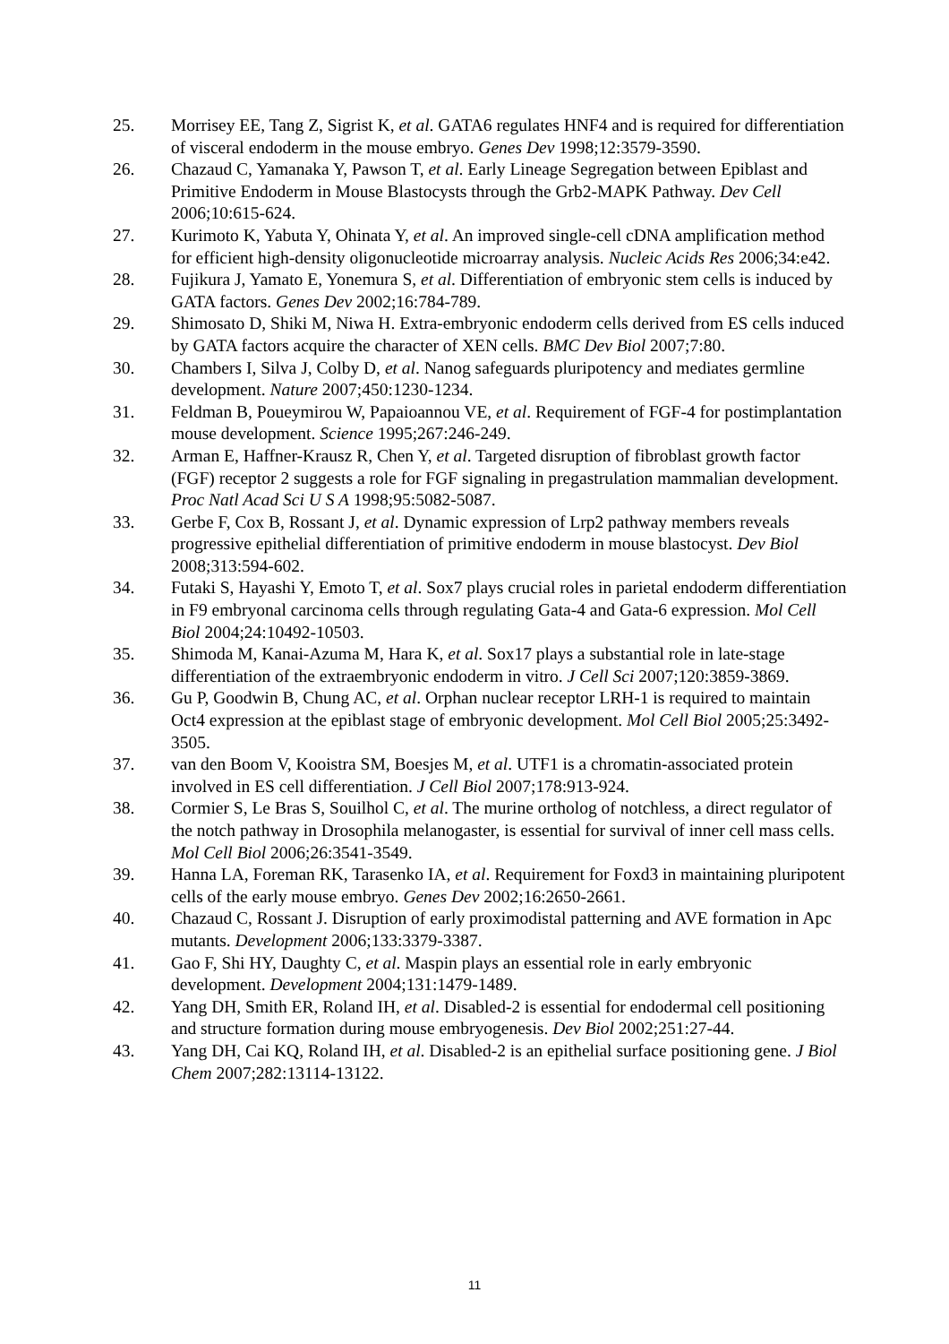25. Morrisey EE, Tang Z, Sigrist K, et al. GATA6 regulates HNF4 and is required for differentiation of visceral endoderm in the mouse embryo. Genes Dev 1998;12:3579-3590.
26. Chazaud C, Yamanaka Y, Pawson T, et al. Early Lineage Segregation between Epiblast and Primitive Endoderm in Mouse Blastocysts through the Grb2-MAPK Pathway. Dev Cell 2006;10:615-624.
27. Kurimoto K, Yabuta Y, Ohinata Y, et al. An improved single-cell cDNA amplification method for efficient high-density oligonucleotide microarray analysis. Nucleic Acids Res 2006;34:e42.
28. Fujikura J, Yamato E, Yonemura S, et al. Differentiation of embryonic stem cells is induced by GATA factors. Genes Dev 2002;16:784-789.
29. Shimosato D, Shiki M, Niwa H. Extra-embryonic endoderm cells derived from ES cells induced by GATA factors acquire the character of XEN cells. BMC Dev Biol 2007;7:80.
30. Chambers I, Silva J, Colby D, et al. Nanog safeguards pluripotency and mediates germline development. Nature 2007;450:1230-1234.
31. Feldman B, Poueymirou W, Papaioannou VE, et al. Requirement of FGF-4 for postimplantation mouse development. Science 1995;267:246-249.
32. Arman E, Haffner-Krausz R, Chen Y, et al. Targeted disruption of fibroblast growth factor (FGF) receptor 2 suggests a role for FGF signaling in pregastrulation mammalian development. Proc Natl Acad Sci U S A 1998;95:5082-5087.
33. Gerbe F, Cox B, Rossant J, et al. Dynamic expression of Lrp2 pathway members reveals progressive epithelial differentiation of primitive endoderm in mouse blastocyst. Dev Biol 2008;313:594-602.
34. Futaki S, Hayashi Y, Emoto T, et al. Sox7 plays crucial roles in parietal endoderm differentiation in F9 embryonal carcinoma cells through regulating Gata-4 and Gata-6 expression. Mol Cell Biol 2004;24:10492-10503.
35. Shimoda M, Kanai-Azuma M, Hara K, et al. Sox17 plays a substantial role in late-stage differentiation of the extraembryonic endoderm in vitro. J Cell Sci 2007;120:3859-3869.
36. Gu P, Goodwin B, Chung AC, et al. Orphan nuclear receptor LRH-1 is required to maintain Oct4 expression at the epiblast stage of embryonic development. Mol Cell Biol 2005;25:3492-3505.
37. van den Boom V, Kooistra SM, Boesjes M, et al. UTF1 is a chromatin-associated protein involved in ES cell differentiation. J Cell Biol 2007;178:913-924.
38. Cormier S, Le Bras S, Souilhol C, et al. The murine ortholog of notchless, a direct regulator of the notch pathway in Drosophila melanogaster, is essential for survival of inner cell mass cells. Mol Cell Biol 2006;26:3541-3549.
39. Hanna LA, Foreman RK, Tarasenko IA, et al. Requirement for Foxd3 in maintaining pluripotent cells of the early mouse embryo. Genes Dev 2002;16:2650-2661.
40. Chazaud C, Rossant J. Disruption of early proximodistal patterning and AVE formation in Apc mutants. Development 2006;133:3379-3387.
41. Gao F, Shi HY, Daughty C, et al. Maspin plays an essential role in early embryonic development. Development 2004;131:1479-1489.
42. Yang DH, Smith ER, Roland IH, et al. Disabled-2 is essential for endodermal cell positioning and structure formation during mouse embryogenesis. Dev Biol 2002;251:27-44.
43. Yang DH, Cai KQ, Roland IH, et al. Disabled-2 is an epithelial surface positioning gene. J Biol Chem 2007;282:13114-13122.
11